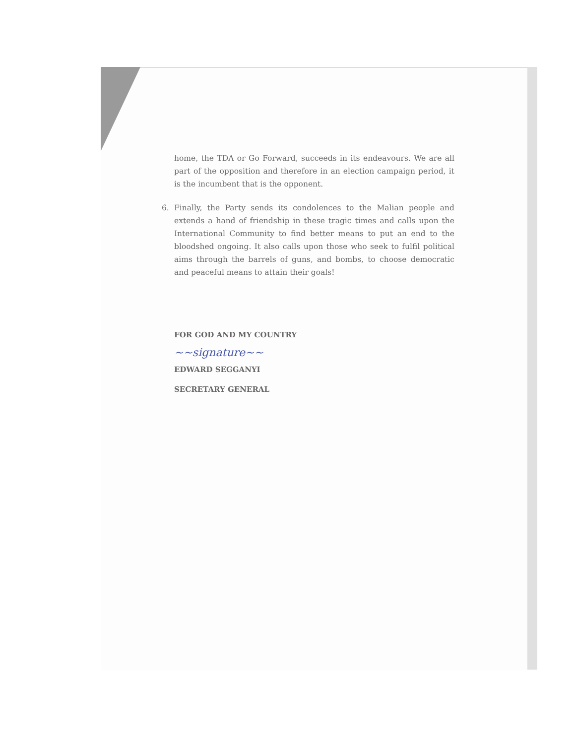home, the TDA or Go Forward, succeeds in its endeavours. We are all part of the opposition and therefore in an election campaign period, it is the incumbent that is the opponent.
6. Finally, the Party sends its condolences to the Malian people and extends a hand of friendship in these tragic times and calls upon the International Community to find better means to put an end to the bloodshed ongoing. It also calls upon those who seek to fulfil political aims through the barrels of guns, and bombs, to choose democratic and peaceful means to attain their goals!
FOR GOD AND MY COUNTRY
~~signature~~
EDWARD SEGGANYI
SECRETARY GENERAL